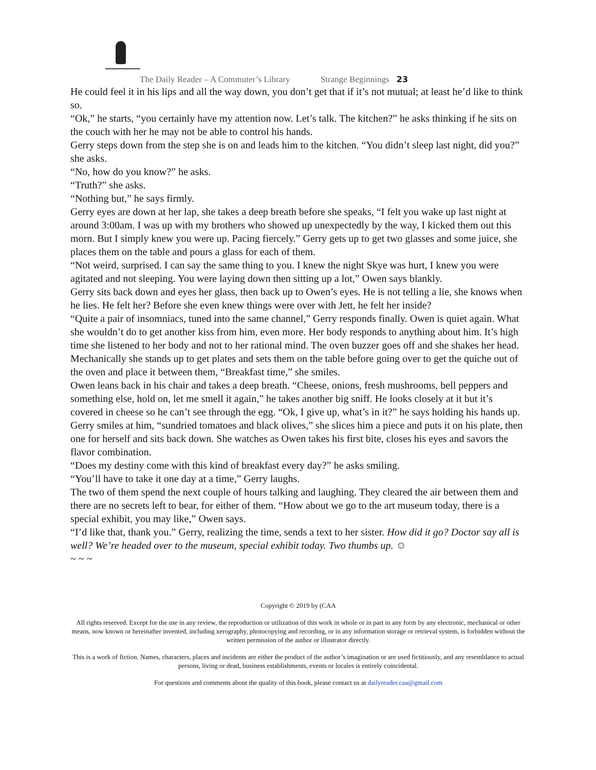The Daily Reader – A Commuter’s Library Strange Beginnings 23
He could feel it in his lips and all the way down, you don’t get that if it’s not mutual; at least he’d like to think so.
“Ok,” he starts, “you certainly have my attention now. Let’s talk. The kitchen?” he asks thinking if he sits on the couch with her he may not be able to control his hands.
Gerry steps down from the step she is on and leads him to the kitchen. “You didn’t sleep last night, did you?” she asks.
“No, how do you know?” he asks.
“Truth?” she asks.
“Nothing but,” he says firmly.
Gerry eyes are down at her lap, she takes a deep breath before she speaks, “I felt you wake up last night at around 3:00am. I was up with my brothers who showed up unexpectedly by the way, I kicked them out this morn. But I simply knew you were up. Pacing fiercely.” Gerry gets up to get two glasses and some juice, she places them on the table and pours a glass for each of them.
“Not weird, surprised. I can say the same thing to you. I knew the night Skye was hurt, I knew you were agitated and not sleeping. You were laying down then sitting up a lot,” Owen says blankly.
Gerry sits back down and eyes her glass, then back up to Owen’s eyes. He is not telling a lie, she knows when he lies. He felt her? Before she even knew things were over with Jett, he felt her inside?
“Quite a pair of insomniacs, tuned into the same channel,” Gerry responds finally. Owen is quiet again. What she wouldn’t do to get another kiss from him, even more. Her body responds to anything about him. It’s high time she listened to her body and not to her rational mind. The oven buzzer goes off and she shakes her head. Mechanically she stands up to get plates and sets them on the table before going over to get the quiche out of the oven and place it between them, “Breakfast time,” she smiles.
Owen leans back in his chair and takes a deep breath. “Cheese, onions, fresh mushrooms, bell peppers and something else, hold on, let me smell it again,” he takes another big sniff. He looks closely at it but it’s covered in cheese so he can’t see through the egg. “Ok, I give up, what’s in it?” he says holding his hands up.
Gerry smiles at him, “sundried tomatoes and black olives,” she slices him a piece and puts it on his plate, then one for herself and sits back down. She watches as Owen takes his first bite, closes his eyes and savors the flavor combination.
“Does my destiny come with this kind of breakfast every day?” he asks smiling.
“You’ll have to take it one day at a time,” Gerry laughs.
The two of them spend the next couple of hours talking and laughing. They cleared the air between them and there are no secrets left to bear, for either of them. “How about we go to the art museum today, there is a special exhibit, you may like,” Owen says.
“I’d like that, thank you.” Gerry, realizing the time, sends a text to her sister. How did it go? Doctor say all is well? We’re headed over to the museum, special exhibit today. Two thumbs up. ☺
~ ~ ~
Copyright © 2019 by (CAA
All rights reserved. Except for the use in any review, the reproduction or utilization of this work in whole or in part in any form by any electronic, mechanical or other means, now known or hereinafter invented, including xerography, photocopying and recording, or in any information storage or retrieval system, is forbidden without the written permission of the author or illustrator directly.
This is a work of fiction. Names, characters, places and incidents are either the product of the author’s imagination or are used fictitiously, and any resemblance to actual persons, living or dead, business establishments, events or locales is entirely coincidental.
For questions and comments about the quality of this book, please contact us at dailyreader.caa@gmail.com